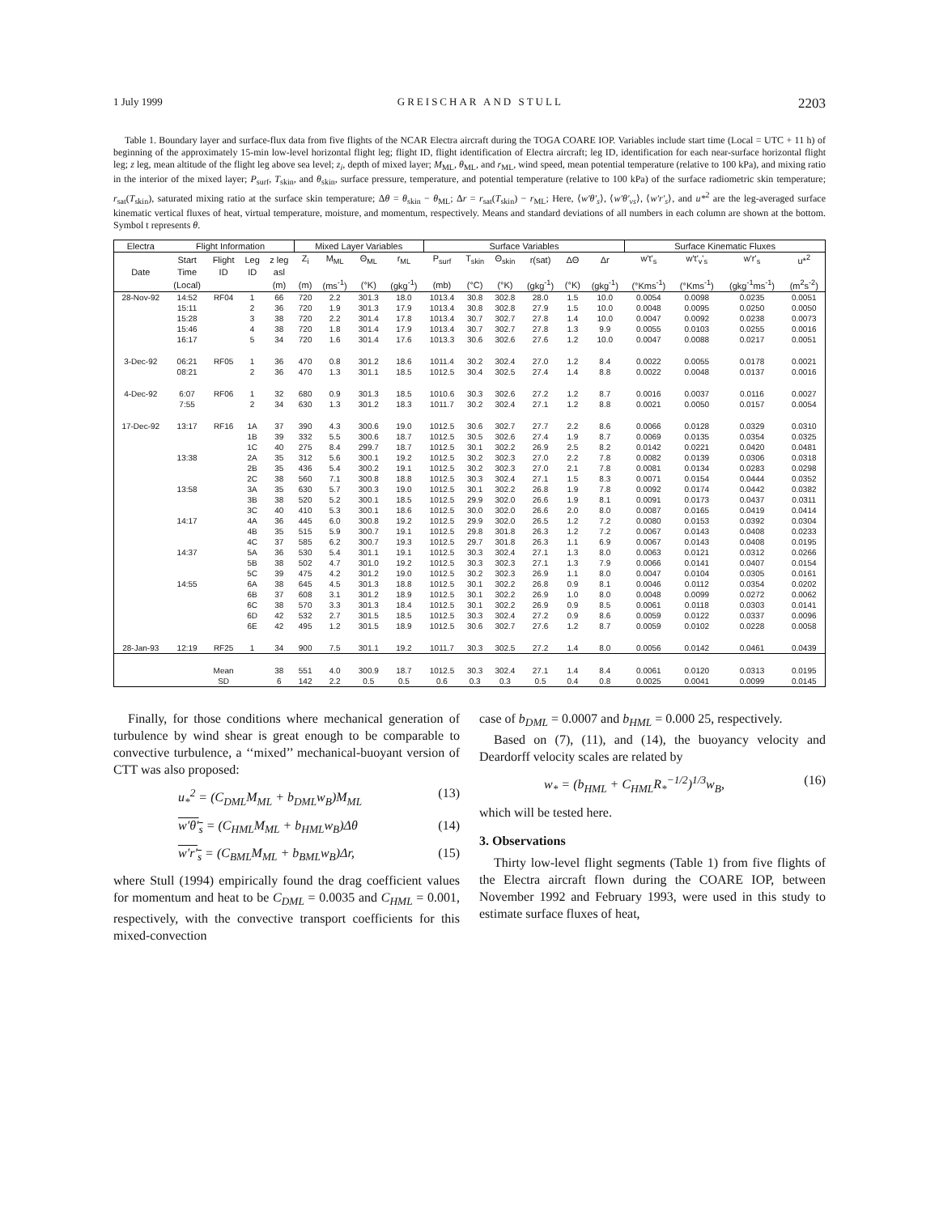1 July 1999 GREISCHAR AND STULL 2203
Table 1. Boundary layer and surface-flux data from five flights of the NCAR Electra aircraft during the TOGA COARE IOP. Variables include start time (Local = UTC + 11 h) of beginning of the approximately 15-min low-level horizontal flight leg; flight ID, flight identification of Electra aircraft; leg ID, identification for each near-surface horizontal flight leg; z leg, mean altitude of the flight leg above sea level; z<sub>i</sub>, depth of mixed layer; M<sub>ML</sub>, θ<sub>ML</sub>, and r<sub>ML</sub>, wind speed, mean potential temperature (relative to 100 kPa), and mixing ratio in the interior of the mixed layer; P<sub>surf</sub>, T<sub>skin</sub>, and θ<sub>skin</sub>, surface pressure, temperature, and potential temperature (relative to 100 kPa) of the surface radiometric skin temperature; r<sub>sat</sub>(T<sub>skin</sub>), saturated mixing ratio at the surface skin temperature; Δθ = θ<sub>skin</sub> − θ<sub>ML</sub>; Δr = r<sub>sat</sub>(T<sub>skin</sub>) − r<sub>ML</sub>; Here, ⟨w′θ′<sub>s</sub>⟩, ⟨w′θ′<sub>vs</sub>⟩, ⟨w′r′<sub>s</sub>⟩, and u*<sup>2</sup> are the leg-averaged surface kinematic vertical fluxes of heat, virtual temperature, moisture, and momentum, respectively. Means and standard deviations of all numbers in each column are shown at the bottom. Symbol t represents θ.
| Electra | Flight Information | | | | Mixed Layer Variables | | | | Surface Variables | | | | | | Surface Kinematic Fluxes | | | |
| --- | --- | --- | --- | --- | --- | --- | --- | --- | --- | --- | --- | --- | --- | --- | --- | --- | --- | --- |
| | Start | Flight | Leg | z leg | Z<sub>i</sub> | M<sub>ML</sub> | Θ<sub>ML</sub> | r<sub>ML</sub> | P<sub>surf</sub> | T<sub>skin</sub> | Θ<sub>skin</sub> | r(sat) | ΔΘ | Δr | w't'<sub>s</sub> | w't'<sub>v</sub>'<sub>s</sub> | w'r'<sub>s</sub> | u*<sup>2</sup> |
| Date | Time | ID | ID | asl | | | | | | | | | | | | | | |
| | (Local) | | | (m) | (m) | (ms<sup>-1</sup>) | (°K) | (gkg<sup>-1</sup>) | (mb) | (°C) | (°K) | (gkg<sup>-1</sup>) | (°K) | (gkg<sup>-1</sup>) | (°Kms<sup>-1</sup>) | (°Kms<sup>-1</sup>) | (gkg<sup>-1</sup>ms<sup>-1</sup>) | (m<sup>2</sup>s<sup>-2</sup>) |
| 28-Nov-92 | 14:52 | RF04 | 1 | 66 | 720 | 2.2 | 301.3 | 18.0 | 1013.4 | 30.8 | 302.8 | 28.0 | 1.5 | 10.0 | 0.0054 | 0.0098 | 0.0235 | 0.0051 |
| | 15:11 | | 2 | 36 | 720 | 1.9 | 301.3 | 17.9 | 1013.4 | 30.8 | 302.8 | 27.9 | 1.5 | 10.0 | 0.0048 | 0.0095 | 0.0250 | 0.0050 |
| | 15:28 | | 3 | 38 | 720 | 2.2 | 301.4 | 17.8 | 1013.4 | 30.7 | 302.7 | 27.8 | 1.4 | 10.0 | 0.0047 | 0.0092 | 0.0238 | 0.0073 |
| | 15:46 | | 4 | 38 | 720 | 1.8 | 301.4 | 17.9 | 1013.4 | 30.7 | 302.7 | 27.8 | 1.3 | 9.9 | 0.0055 | 0.0103 | 0.0255 | 0.0016 |
| | 16:17 | | 5 | 34 | 720 | 1.6 | 301.4 | 17.6 | 1013.3 | 30.6 | 302.6 | 27.6 | 1.2 | 10.0 | 0.0047 | 0.0088 | 0.0217 | 0.0051 |
| 3-Dec-92 | 06:21 | RF05 | 1 | 36 | 470 | 0.8 | 301.2 | 18.6 | 1011.4 | 30.2 | 302.4 | 27.0 | 1.2 | 8.4 | 0.0022 | 0.0055 | 0.0178 | 0.0021 |
| | 08:21 | | 2 | 36 | 470 | 1.3 | 301.1 | 18.5 | 1012.5 | 30.4 | 302.5 | 27.4 | 1.4 | 8.8 | 0.0022 | 0.0048 | 0.0137 | 0.0016 |
| 4-Dec-92 | 6:07 | RF06 | 1 | 32 | 680 | 0.9 | 301.3 | 18.5 | 1010.6 | 30.3 | 302.6 | 27.2 | 1.2 | 8.7 | 0.0016 | 0.0037 | 0.0116 | 0.0027 |
| | 7:55 | | 2 | 34 | 630 | 1.3 | 301.2 | 18.3 | 1011.7 | 30.2 | 302.4 | 27.1 | 1.2 | 8.8 | 0.0021 | 0.0050 | 0.0157 | 0.0054 |
| 17-Dec-92 | 13:17 | RF16 | 1A | 37 | 390 | 4.3 | 300.6 | 19.0 | 1012.5 | 30.6 | 302.7 | 27.7 | 2.2 | 8.6 | 0.0066 | 0.0128 | 0.0329 | 0.0310 |
| | | | 1B | 39 | 332 | 5.5 | 300.6 | 18.7 | 1012.5 | 30.5 | 302.6 | 27.4 | 1.9 | 8.7 | 0.0069 | 0.0135 | 0.0354 | 0.0325 |
| | | | 1C | 40 | 275 | 8.4 | 299.7 | 18.7 | 1012.5 | 30.1 | 302.2 | 26.9 | 2.5 | 8.2 | 0.0142 | 0.0221 | 0.0420 | 0.0481 |
| | 13:38 | | 2A | 35 | 312 | 5.6 | 300.1 | 19.2 | 1012.5 | 30.2 | 302.3 | 27.0 | 2.2 | 7.8 | 0.0082 | 0.0139 | 0.0306 | 0.0318 |
| | | | 2B | 35 | 436 | 5.4 | 300.2 | 19.1 | 1012.5 | 30.2 | 302.3 | 27.0 | 2.1 | 7.8 | 0.0081 | 0.0134 | 0.0283 | 0.0298 |
| | | | 2C | 38 | 560 | 7.1 | 300.8 | 18.8 | 1012.5 | 30.3 | 302.4 | 27.1 | 1.5 | 8.3 | 0.0071 | 0.0154 | 0.0444 | 0.0352 |
| | 13:58 | | 3A | 35 | 630 | 5.7 | 300.3 | 19.0 | 1012.5 | 30.1 | 302.2 | 26.8 | 1.9 | 7.8 | 0.0092 | 0.0174 | 0.0442 | 0.0382 |
| | | | 3B | 38 | 520 | 5.2 | 300.1 | 18.5 | 1012.5 | 29.9 | 302.0 | 26.6 | 1.9 | 8.1 | 0.0091 | 0.0173 | 0.0437 | 0.0311 |
| | | | 3C | 40 | 410 | 5.3 | 300.1 | 18.6 | 1012.5 | 30.0 | 302.0 | 26.6 | 2.0 | 8.0 | 0.0087 | 0.0165 | 0.0419 | 0.0414 |
| | 14:17 | | 4A | 36 | 445 | 6.0 | 300.8 | 19.2 | 1012.5 | 29.9 | 302.0 | 26.5 | 1.2 | 7.2 | 0.0080 | 0.0153 | 0.0392 | 0.0304 |
| | | | 4B | 35 | 515 | 5.9 | 300.7 | 19.1 | 1012.5 | 29.8 | 301.8 | 26.3 | 1.2 | 7.2 | 0.0067 | 0.0143 | 0.0408 | 0.0233 |
| | | | 4C | 37 | 585 | 6.2 | 300.7 | 19.3 | 1012.5 | 29.7 | 301.8 | 26.3 | 1.1 | 6.9 | 0.0067 | 0.0143 | 0.0408 | 0.0195 |
| | 14:37 | | 5A | 36 | 530 | 5.4 | 301.1 | 19.1 | 1012.5 | 30.3 | 302.4 | 27.1 | 1.3 | 8.0 | 0.0063 | 0.0121 | 0.0312 | 0.0266 |
| | | | 5B | 38 | 502 | 4.7 | 301.0 | 19.2 | 1012.5 | 30.3 | 302.3 | 27.1 | 1.3 | 7.9 | 0.0066 | 0.0141 | 0.0407 | 0.0154 |
| | | | 5C | 39 | 475 | 4.2 | 301.2 | 19.0 | 1012.5 | 30.2 | 302.3 | 26.9 | 1.1 | 8.0 | 0.0047 | 0.0104 | 0.0305 | 0.0161 |
| | 14:55 | | 6A | 38 | 645 | 4.5 | 301.3 | 18.8 | 1012.5 | 30.1 | 302.2 | 26.8 | 0.9 | 8.1 | 0.0046 | 0.0112 | 0.0354 | 0.0202 |
| | | | 6B | 37 | 608 | 3.1 | 301.2 | 18.9 | 1012.5 | 30.1 | 302.2 | 26.9 | 1.0 | 8.0 | 0.0048 | 0.0099 | 0.0272 | 0.0062 |
| | | | 6C | 38 | 570 | 3.3 | 301.3 | 18.4 | 1012.5 | 30.1 | 302.2 | 26.9 | 0.9 | 8.5 | 0.0061 | 0.0118 | 0.0303 | 0.0141 |
| | | | 6D | 42 | 532 | 2.7 | 301.5 | 18.5 | 1012.5 | 30.3 | 302.4 | 27.2 | 0.9 | 8.6 | 0.0059 | 0.0122 | 0.0337 | 0.0096 |
| | | | 6E | 42 | 495 | 1.2 | 301.5 | 18.9 | 1012.5 | 30.6 | 302.7 | 27.6 | 1.2 | 8.7 | 0.0059 | 0.0102 | 0.0228 | 0.0058 |
| 28-Jan-93 | 12:19 | RF25 | 1 | 34 | 900 | 7.5 | 301.1 | 19.2 | 1011.7 | 30.3 | 302.5 | 27.2 | 1.4 | 8.0 | 0.0056 | 0.0142 | 0.0461 | 0.0439 |
| | | Mean | | 38 | 551 | 4.0 | 300.9 | 18.7 | 1012.5 | 30.3 | 302.4 | 27.1 | 1.4 | 8.4 | 0.0061 | 0.0120 | 0.0313 | 0.0195 |
| | | SD | | 6 | 142 | 2.2 | 0.5 | 0.5 | 0.6 | 0.3 | 0.3 | 0.5 | 0.4 | 0.8 | 0.0025 | 0.0041 | 0.0099 | 0.0145 |
Finally, for those conditions where mechanical generation of turbulence by wind shear is great enough to be comparable to convective turbulence, a ‘‘mixed’’ mechanical-buoyant version of CTT was also proposed:
u<sub>*</sub><sup>2</sup> = (C<sub>DML</sub>M<sub>ML</sub> + b<sub>DML</sub>w<sub>B</sub>)M<sub>ML</sub> (13)
w′θ′<sub>s</sub> = (C<sub>HML</sub>M<sub>ML</sub> + b<sub>HML</sub>w<sub>B</sub>)Δθ (14)
w′r′<sub>s</sub> = (C<sub>BML</sub>M<sub>ML</sub> + b<sub>BML</sub>w<sub>B</sub>)Δr, (15)
where Stull (1994) empirically found the drag coefficient values for momentum and heat to be C<sub>DML</sub> = 0.0035 and C<sub>HML</sub> = 0.001, respectively, with the convective transport coefficients for this mixed-convection
case of b<sub>DML</sub> = 0.0007 and b<sub>HML</sub> = 0.000 25, respectively.
Based on (7), (11), and (14), the buoyancy velocity and Deardorff velocity scales are related by
w<sub>*</sub> = (b<sub>HML</sub> + C<sub>HML</sub>R<sub>*</sub><sup>−1/2</sup>)<sup>1/3</sup>w<sub>B</sub>, (16)
which will be tested here.
3. Observations
Thirty low-level flight segments (Table 1) from five flights of the Electra aircraft flown during the COARE IOP, between November 1992 and February 1993, were used in this study to estimate surface fluxes of heat,